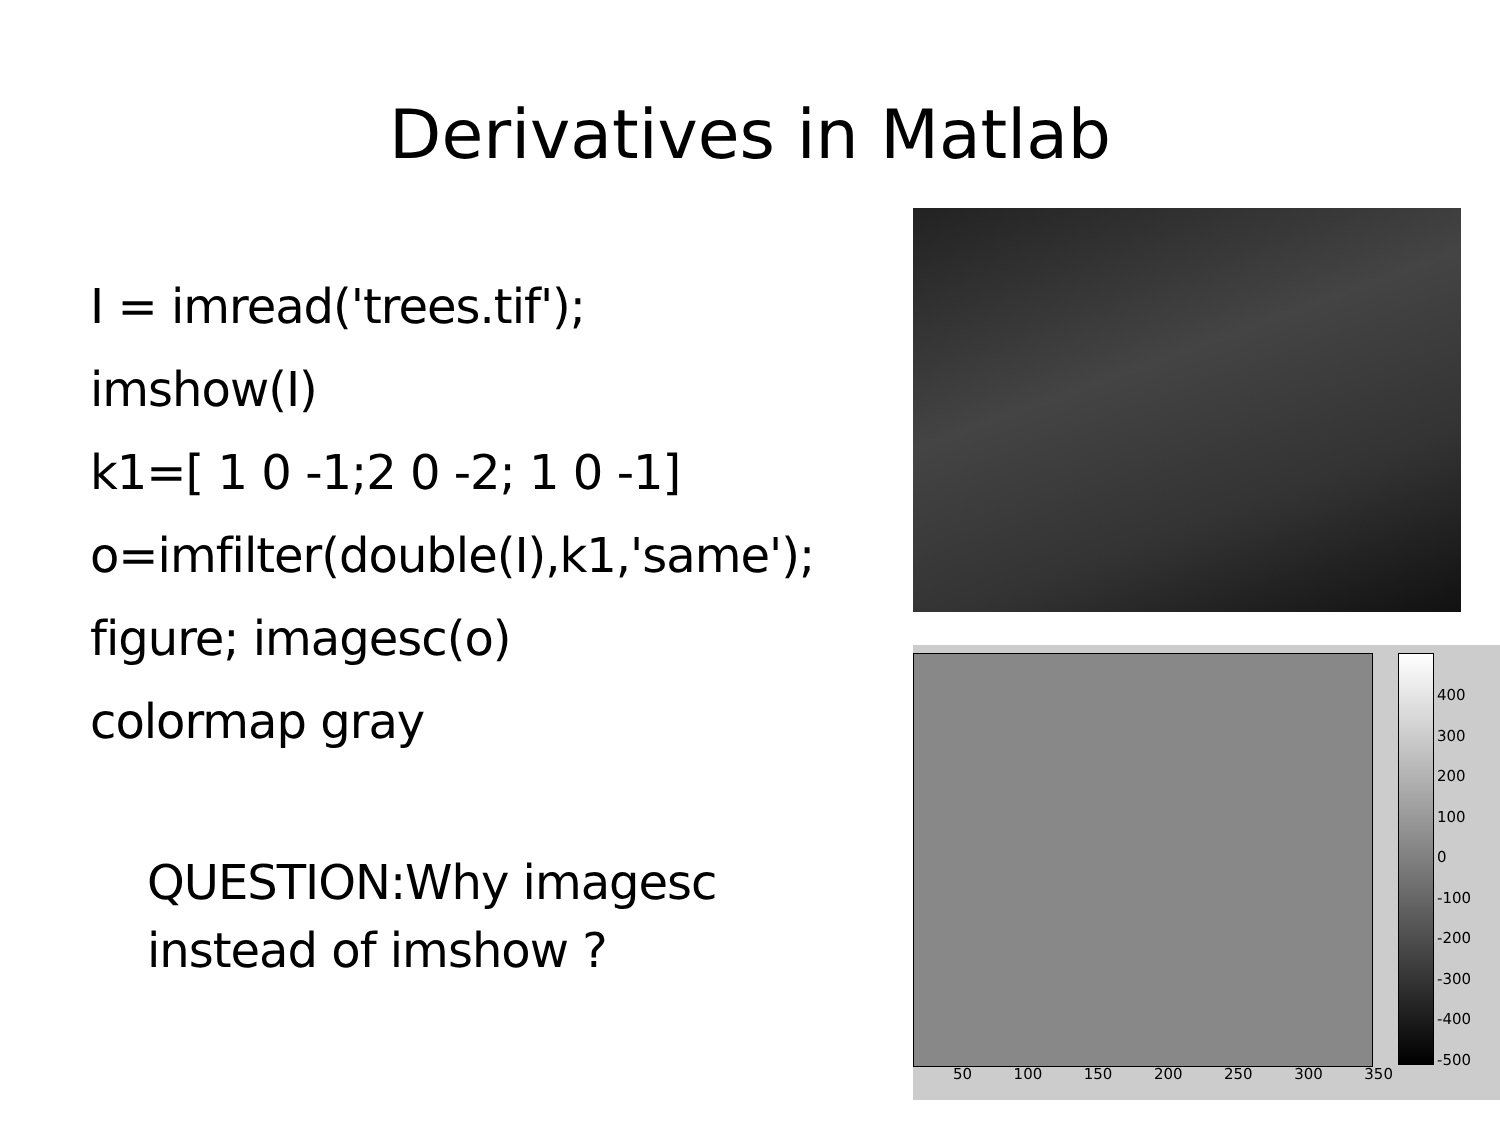Derivatives in Matlab
I = imread('trees.tif');
imshow(I)
k1=[ 1 0 -1;2 0 -2; 1 0 -1]
o=imfilter(double(I),k1,'same');
figure; imagesc(o)
colormap gray
QUESTION:Why imagesc
instead of imshow ?
400
300
200
100
0
-100
-200
-300
-400
-500
50 100 150 200 250 300 350